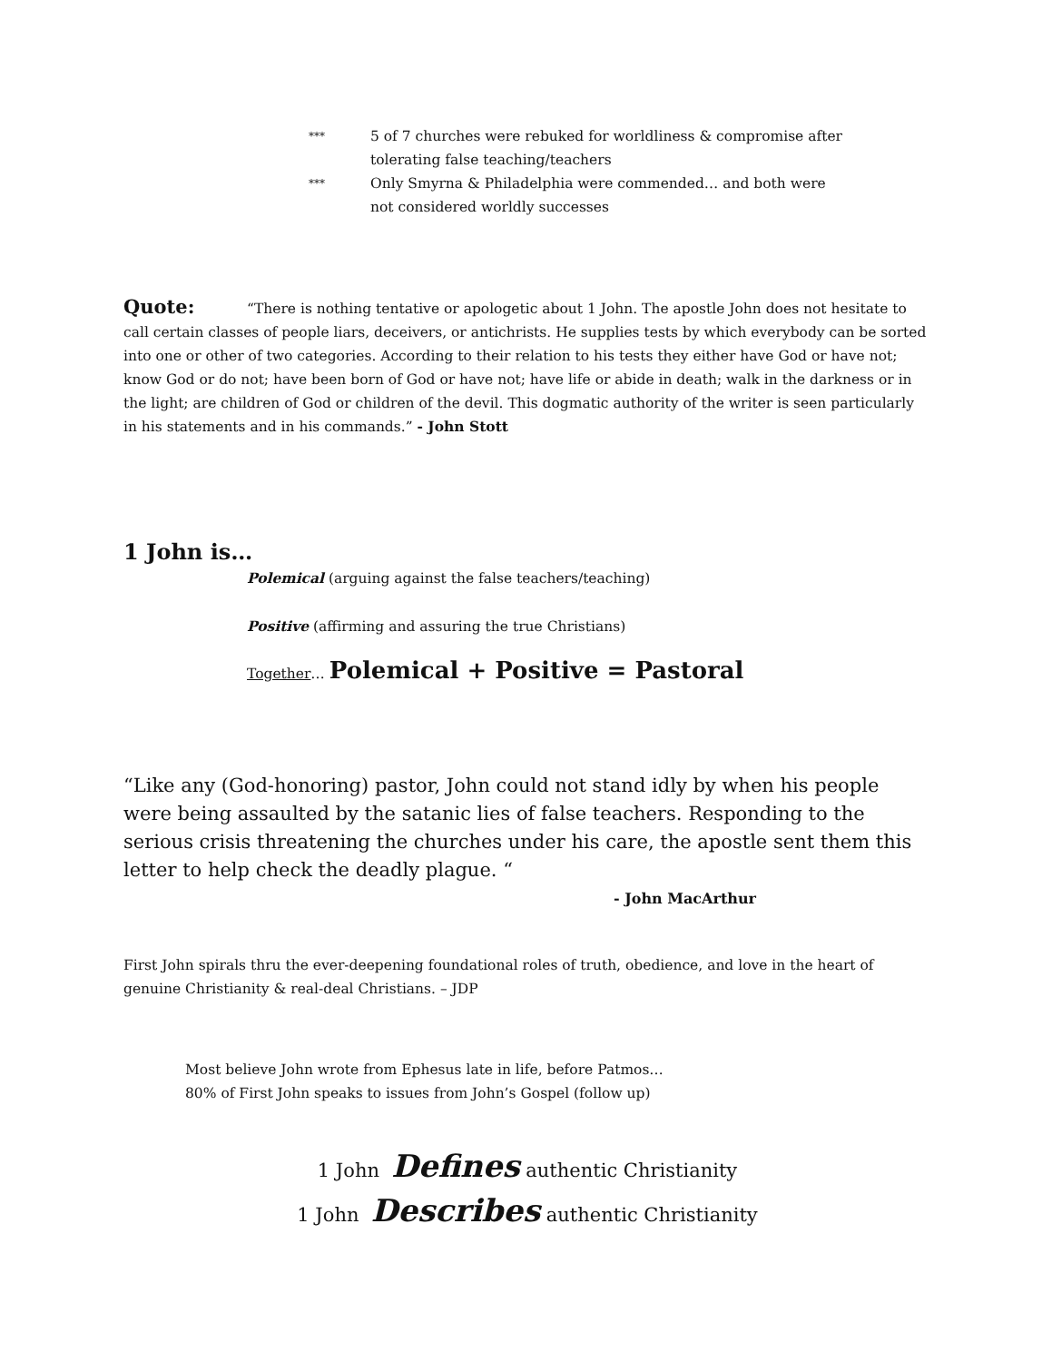***
5 of 7 churches were rebuked for worldliness & compromise after tolerating false teaching/teachers
***
Only Smyrna & Philadelphia were commended… and both were not considered worldly successes
Quote: “There is nothing tentative or apologetic about 1 John. The apostle John does not hesitate to call certain classes of people liars, deceivers, or antichrists. He supplies tests by which everybody can be sorted into one or other of two categories. According to their relation to his tests they either have God or have not; know God or do not; have been born of God or have not; have life or abide in death; walk in the darkness or in the light; are children of God or children of the devil. This dogmatic authority of the writer is seen particularly in his statements and in his commands.” - John Stott
1 John is…
Polemical (arguing against the false teachers/teaching)
Positive (affirming and assuring the true Christians)
Together… Polemical + Positive = Pastoral
“Like any (God-honoring) pastor, John could not stand idly by when his people were being assaulted by the satanic lies of false teachers. Responding to the serious crisis threatening the churches under his care, the apostle sent them this letter to help check the deadly plague. “
- John MacArthur
First John spirals thru the ever-deepening foundational roles of truth, obedience, and love in the heart of genuine Christianity & real-deal Christians. – JDP
Most believe John wrote from Ephesus late in life, before Patmos…
80% of First John speaks to issues from John’s Gospel (follow up)
1 John Defines authentic Christianity
1 John Describes authentic Christianity